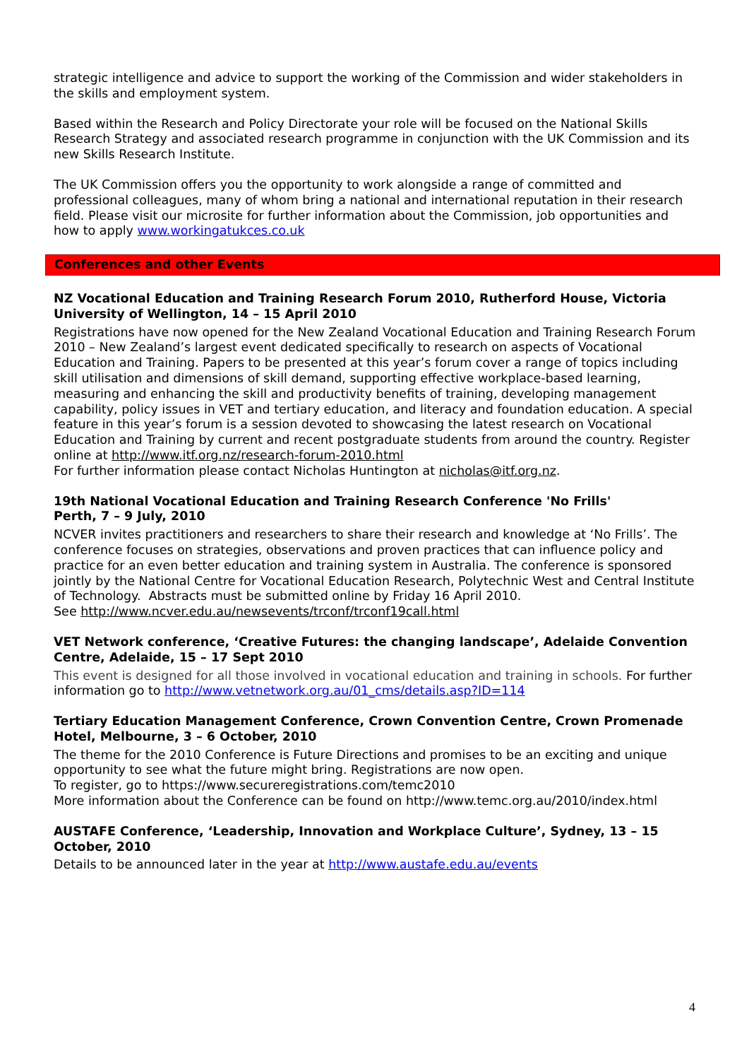strategic intelligence and advice to support the working of the Commission and wider stakeholders in the skills and employment system.
Based within the Research and Policy Directorate your role will be focused on the National Skills Research Strategy and associated research programme in conjunction with the UK Commission and its new Skills Research Institute.
The UK Commission offers you the opportunity to work alongside a range of committed and professional colleagues, many of whom bring a national and international reputation in their research field. Please visit our microsite for further information about the Commission, job opportunities and how to apply www.workingatukces.co.uk
Conferences and other Events
NZ Vocational Education and Training Research Forum 2010, Rutherford House, Victoria University of Wellington, 14 – 15 April 2010
Registrations have now opened for the New Zealand Vocational Education and Training Research Forum 2010 – New Zealand’s largest event dedicated specifically to research on aspects of Vocational Education and Training. Papers to be presented at this year’s forum cover a range of topics including skill utilisation and dimensions of skill demand, supporting effective workplace-based learning, measuring and enhancing the skill and productivity benefits of training, developing management capability, policy issues in VET and tertiary education, and literacy and foundation education. A special feature in this year’s forum is a session devoted to showcasing the latest research on Vocational Education and Training by current and recent postgraduate students from around the country. Register online at http://www.itf.org.nz/research-forum-2010.html
For further information please contact Nicholas Huntington at nicholas@itf.org.nz.
19th National Vocational Education and Training Research Conference 'No Frills'
Perth, 7 – 9 July, 2010
NCVER invites practitioners and researchers to share their research and knowledge at ‘No Frills’. The conference focuses on strategies, observations and proven practices that can influence policy and practice for an even better education and training system in Australia. The conference is sponsored jointly by the National Centre for Vocational Education Research, Polytechnic West and Central Institute of Technology. Abstracts must be submitted online by Friday 16 April 2010.
See http://www.ncver.edu.au/newsevents/trconf/trconf19call.html
VET Network conference, ‘Creative Futures: the changing landscape’, Adelaide Convention Centre, Adelaide, 15 – 17 Sept 2010
This event is designed for all those involved in vocational education and training in schools. For further information go to http://www.vetnetwork.org.au/01_cms/details.asp?ID=114
Tertiary Education Management Conference, Crown Convention Centre, Crown Promenade Hotel, Melbourne, 3 – 6 October, 2010
The theme for the 2010 Conference is Future Directions and promises to be an exciting and unique opportunity to see what the future might bring. Registrations are now open.
To register, go to https://www.secureregistrations.com/temc2010
More information about the Conference can be found on http://www.temc.org.au/2010/index.html
AUSTAFE Conference, ‘Leadership, Innovation and Workplace Culture’, Sydney, 13 – 15 October, 2010
Details to be announced later in the year at http://www.austafe.edu.au/events
4